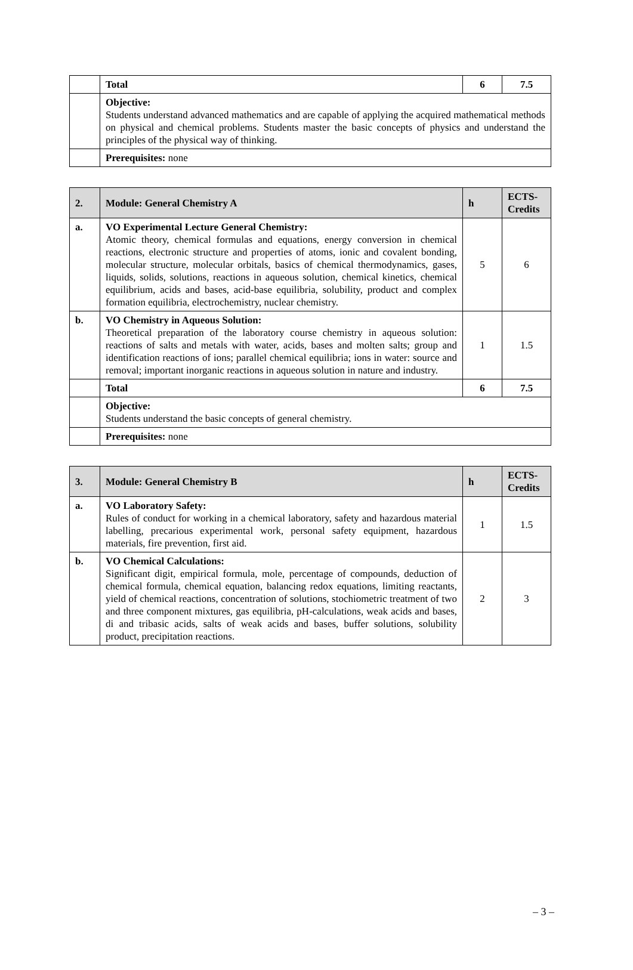| | Total | 6 | 7.5 |
| | Objective: Students understand advanced mathematics and are capable of applying the acquired mathematical methods on physical and chemical problems. Students master the basic concepts of physics and understand the principles of the physical way of thinking. | | |
| | Prerequisites: none | | |
| 2. | Module: General Chemistry A | h | ECTS-Credits |
| --- | --- | --- | --- |
| a. | VO Experimental Lecture General Chemistry: Atomic theory, chemical formulas and equations, energy conversion in chemical reactions, electronic structure and properties of atoms, ionic and covalent bonding, molecular structure, molecular orbitals, basics of chemical thermodynamics, gases, liquids, solids, solutions, reactions in aqueous solution, chemical kinetics, chemical equilibrium, acids and bases, acid-base equilibria, solubility, product and complex formation equilibria, electrochemistry, nuclear chemistry. | 5 | 6 |
| b. | VO Chemistry in Aqueous Solution: Theoretical preparation of the laboratory course chemistry in aqueous solution: reactions of salts and metals with water, acids, bases and molten salts; group and identification reactions of ions; parallel chemical equilibria; ions in water: source and removal; important inorganic reactions in aqueous solution in nature and industry. | 1 | 1.5 |
| | Total | 6 | 7.5 |
| | Objective: Students understand the basic concepts of general chemistry. | | |
| | Prerequisites: none | | |
| 3. | Module: General Chemistry B | h | ECTS-Credits |
| --- | --- | --- | --- |
| a. | VO Laboratory Safety: Rules of conduct for working in a chemical laboratory, safety and hazardous material labelling, precarious experimental work, personal safety equipment, hazardous materials, fire prevention, first aid. | 1 | 1.5 |
| b. | VO Chemical Calculations: Significant digit, empirical formula, mole, percentage of compounds, deduction of chemical formula, chemical equation, balancing redox equations, limiting reactants, yield of chemical reactions, concentration of solutions, stochiometric treatment of two and three component mixtures, gas equilibria, pH-calculations, weak acids and bases, di and tribasic acids, salts of weak acids and bases, buffer solutions, solubility product, precipitation reactions. | 2 | 3 |
– 3 –